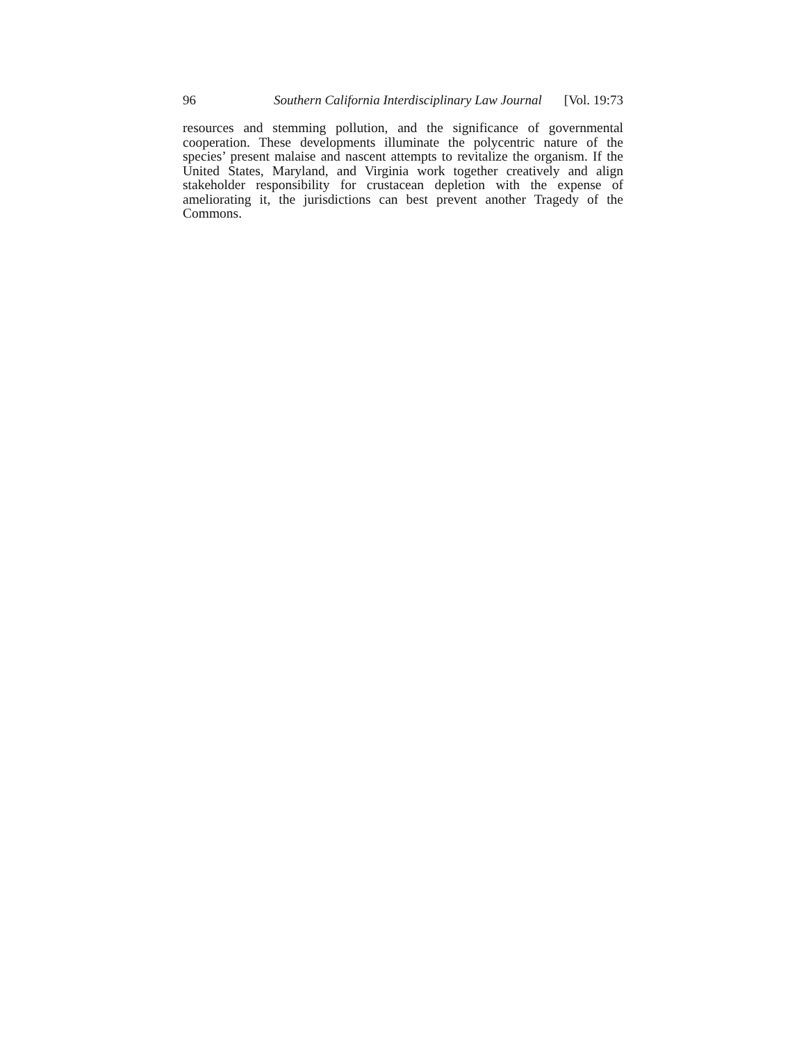96 Southern California Interdisciplinary Law Journal [Vol. 19:73
resources and stemming pollution, and the significance of governmental cooperation. These developments illuminate the polycentric nature of the species’ present malaise and nascent attempts to revitalize the organism. If the United States, Maryland, and Virginia work together creatively and align stakeholder responsibility for crustacean depletion with the expense of ameliorating it, the jurisdictions can best prevent another Tragedy of the Commons.